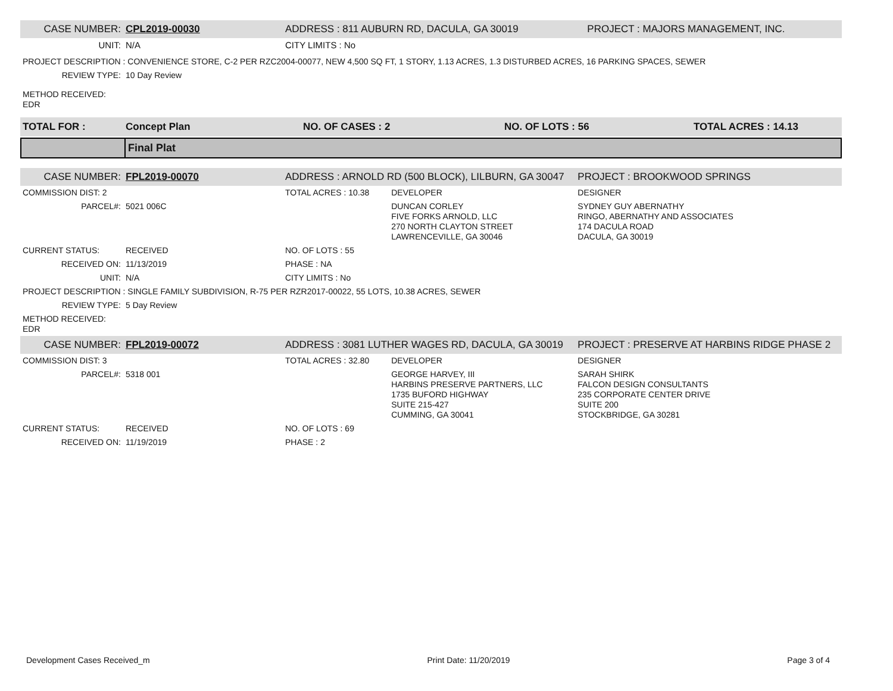| CASE NUMBER: | CPL2019-00030 | ADDRESS : 811 AUBURN RD, DACULA, GA 30019 | PROJECT : MAJORS MANAGEMENT, INC. |
| UNIT: | N/A | CITY LIMITS : No | |
| PROJECT DESCRIPTION : CONVENIENCE STORE, C-2 PER RZC2004-00077, NEW 4,500 SQ FT, 1 STORY, 1.13 ACRES, 1.3 DISTURBED ACRES, 16 PARKING SPACES, SEWER | | | |
| REVIEW TYPE: | 10 Day Review | | |
| METHOD RECEIVED: EDR | | | |
| TOTAL FOR : | Concept Plan | NO. OF CASES : 2 | NO. OF LOTS : 56 | TOTAL ACRES : 14.13 |
| | Final Plat |
| CASE NUMBER: | FPL2019-00070 | ADDRESS : ARNOLD RD (500 BLOCK), LILBURN, GA 30047 | | PROJECT : BROOKWOOD SPRINGS |
| COMMISSION DIST: 2 | | TOTAL ACRES : 10.38 | DEVELOPER | DESIGNER |
| PARCEL#: | 5021 006C | | DUNCAN CORLEY FIVE FORKS ARNOLD, LLC 270 NORTH CLAYTON STREET LAWRENCEVILLE, GA 30046 | SYDNEY GUY ABERNATHY RINGO, ABERNATHY AND ASSOCIATES 174 DACULA ROAD DACULA, GA 30019 |
| CURRENT STATUS: | RECEIVED | NO. OF LOTS : 55 | | |
| RECEIVED ON: | 11/13/2019 | PHASE : NA | | |
| UNIT: | N/A | CITY LIMITS : No | | |
| PROJECT DESCRIPTION : SINGLE FAMILY SUBDIVISION, R-75 PER RZR2017-00022, 55 LOTS, 10.38 ACRES, SEWER | | | | |
| REVIEW TYPE: | 5 Day Review | | | |
| METHOD RECEIVED: EDR | | | | |
| CASE NUMBER: | FPL2019-00072 | ADDRESS : 3081 LUTHER WAGES RD, DACULA, GA 30019 | | PROJECT : PRESERVE AT HARBINS RIDGE PHASE 2 |
| COMMISSION DIST: 3 | | TOTAL ACRES : 32.80 | DEVELOPER | DESIGNER |
| PARCEL#: | 5318 001 | | GEORGE HARVEY, III HARBINS PRESERVE PARTNERS, LLC 1735 BUFORD HIGHWAY SUITE 215-427 CUMMING, GA 30041 | SARAH SHIRK FALCON DESIGN CONSULTANTS 235 CORPORATE CENTER DRIVE SUITE 200 STOCKBRIDGE, GA 30281 |
| CURRENT STATUS: | RECEIVED | NO. OF LOTS : 69 | | |
| RECEIVED ON: | 11/19/2019 | PHASE : 2 | | |
Development Cases Received_m Print Date: 11/20/2019 Page 3 of 4